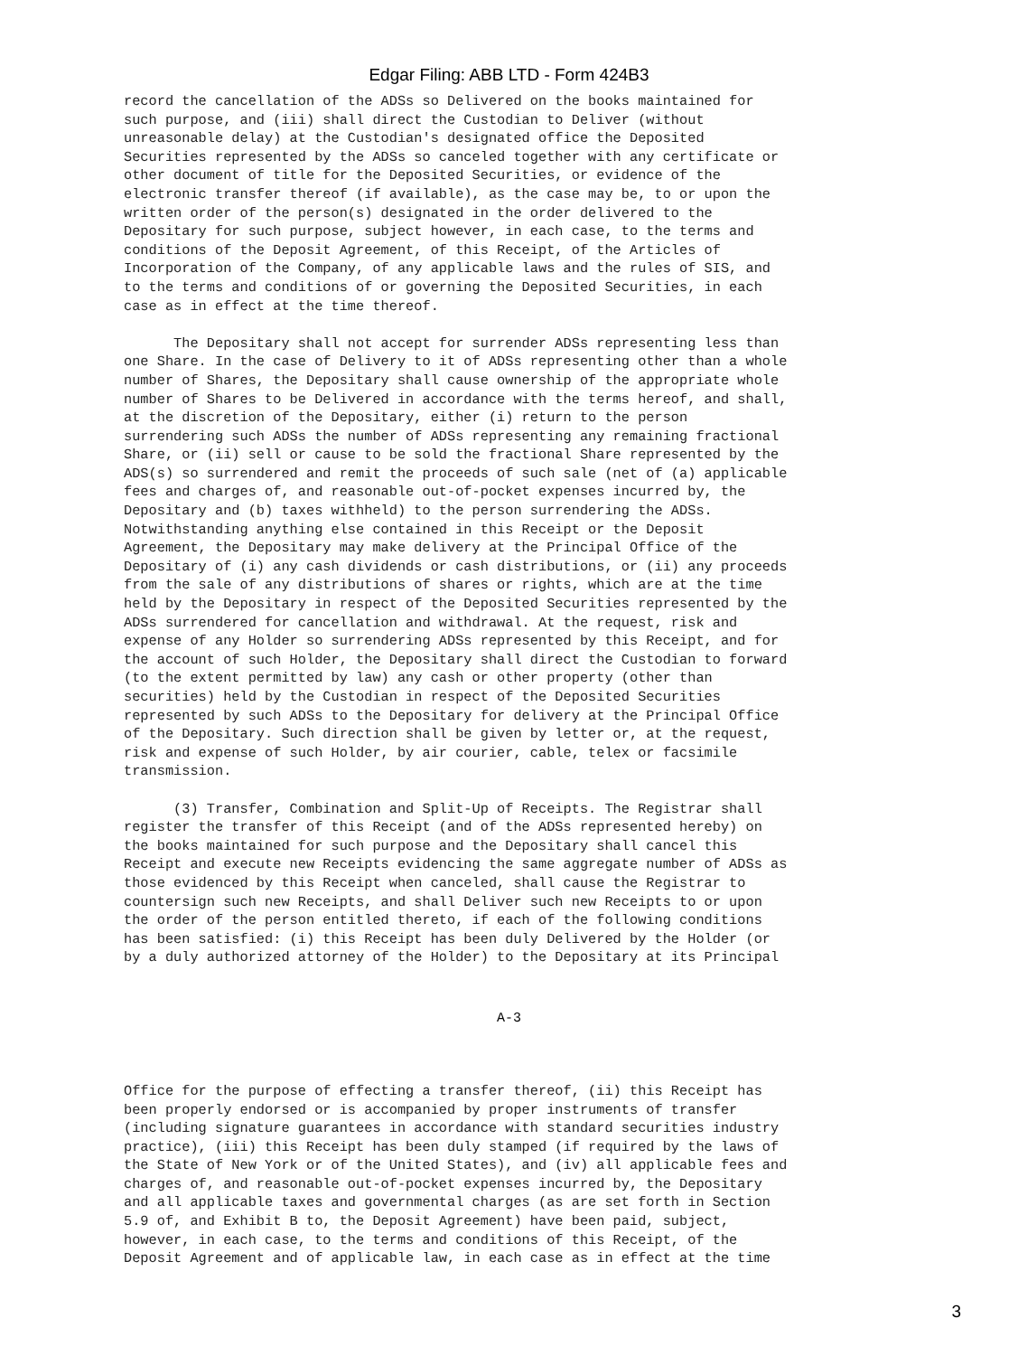Edgar Filing: ABB LTD - Form 424B3
record the cancellation of the ADSs so Delivered on the books maintained for
such purpose, and (iii) shall direct the Custodian to Deliver (without
unreasonable delay) at the Custodian's designated office the Deposited
Securities represented by the ADSs so canceled together with any certificate or
other document of title for the Deposited Securities, or evidence of the
electronic transfer thereof (if available), as the case may be, to or upon the
written order of the person(s) designated in the order delivered to the
Depositary for such purpose, subject however, in each case, to the terms and
conditions of the Deposit Agreement, of this Receipt, of the Articles of
Incorporation of the Company, of any applicable laws and the rules of SIS, and
to the terms and conditions of or governing the Deposited Securities, in each
case as in effect at the time thereof.

      The Depositary shall not accept for surrender ADSs representing less than
one Share. In the case of Delivery to it of ADSs representing other than a whole
number of Shares, the Depositary shall cause ownership of the appropriate whole
number of Shares to be Delivered in accordance with the terms hereof, and shall,
at the discretion of the Depositary, either (i) return to the person
surrendering such ADSs the number of ADSs representing any remaining fractional
Share, or (ii) sell or cause to be sold the fractional Share represented by the
ADS(s) so surrendered and remit the proceeds of such sale (net of (a) applicable
fees and charges of, and reasonable out-of-pocket expenses incurred by, the
Depositary and (b) taxes withheld) to the person surrendering the ADSs.
Notwithstanding anything else contained in this Receipt or the Deposit
Agreement, the Depositary may make delivery at the Principal Office of the
Depositary of (i) any cash dividends or cash distributions, or (ii) any proceeds
from the sale of any distributions of shares or rights, which are at the time
held by the Depositary in respect of the Deposited Securities represented by the
ADSs surrendered for cancellation and withdrawal. At the request, risk and
expense of any Holder so surrendering ADSs represented by this Receipt, and for
the account of such Holder, the Depositary shall direct the Custodian to forward
(to the extent permitted by law) any cash or other property (other than
securities) held by the Custodian in respect of the Deposited Securities
represented by such ADSs to the Depositary for delivery at the Principal Office
of the Depositary. Such direction shall be given by letter or, at the request,
risk and expense of such Holder, by air courier, cable, telex or facsimile
transmission.

      (3) Transfer, Combination and Split-Up of Receipts. The Registrar shall
register the transfer of this Receipt (and of the ADSs represented hereby) on
the books maintained for such purpose and the Depositary shall cancel this
Receipt and execute new Receipts evidencing the same aggregate number of ADSs as
those evidenced by this Receipt when canceled, shall cause the Registrar to
countersign such new Receipts, and shall Deliver such new Receipts to or upon
the order of the person entitled thereto, if each of the following conditions
has been satisfied: (i) this Receipt has been duly Delivered by the Holder (or
by a duly authorized attorney of the Holder) to the Depositary at its Principal
A-3
Office for the purpose of effecting a transfer thereof, (ii) this Receipt has
been properly endorsed or is accompanied by proper instruments of transfer
(including signature guarantees in accordance with standard securities industry
practice), (iii) this Receipt has been duly stamped (if required by the laws of
the State of New York or of the United States), and (iv) all applicable fees and
charges of, and reasonable out-of-pocket expenses incurred by, the Depositary
and all applicable taxes and governmental charges (as are set forth in Section
5.9 of, and Exhibit B to, the Deposit Agreement) have been paid, subject,
however, in each case, to the terms and conditions of this Receipt, of the
Deposit Agreement and of applicable law, in each case as in effect at the time
3